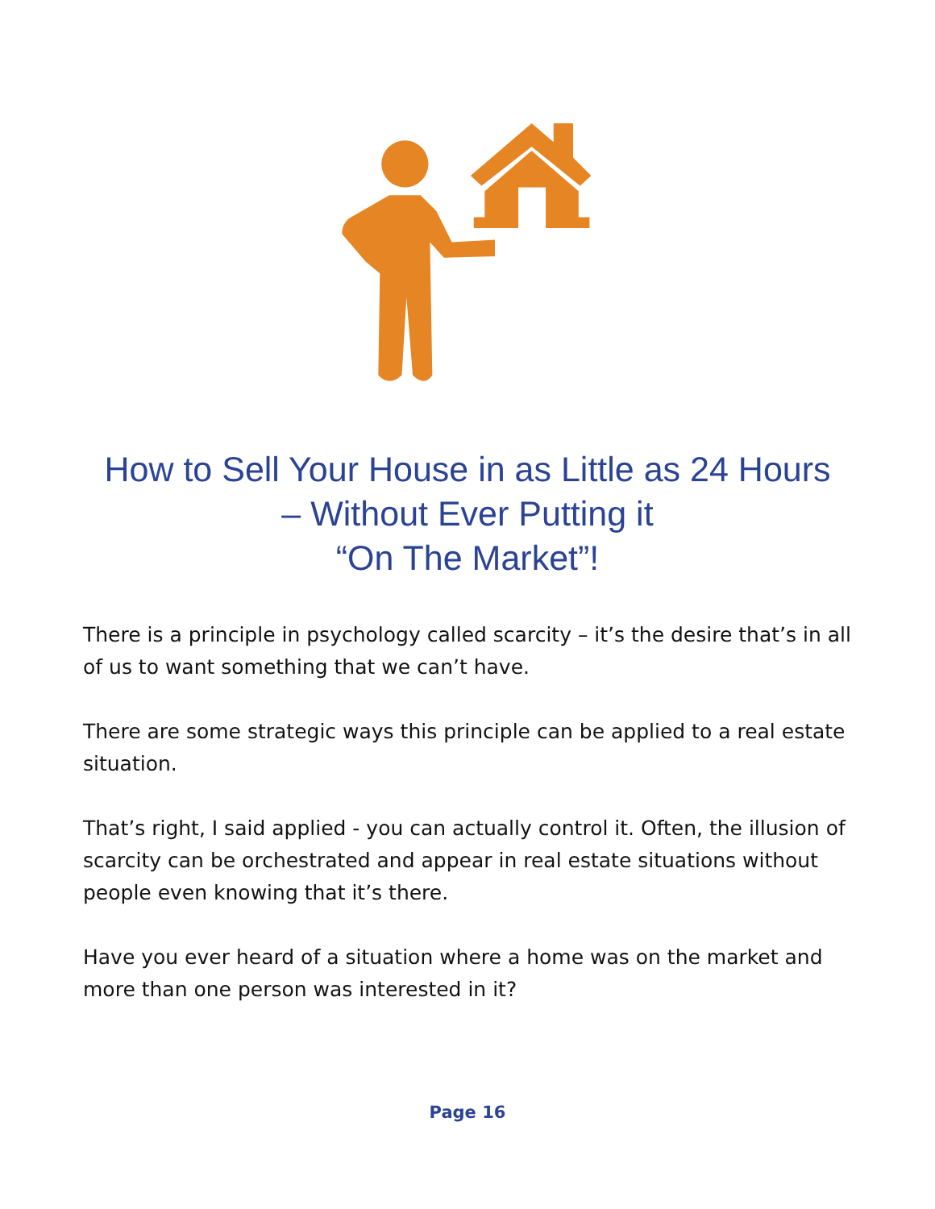How to Sell Your House in as Little as 24 Hours – Without Ever Putting it
“On The Market”!
There is a principle in psychology called scarcity – it’s the desire that’s in all of us to want something that we can’t have.
There are some strategic ways this principle can be applied to a real estate situation.
That’s right, I said applied - you can actually control it. Often, the illusion of scarcity can be orchestrated and appear in real estate situations without people even knowing that it’s there.
Have you ever heard of a situation where a home was on the market and more than one person was interested in it?
Page 16